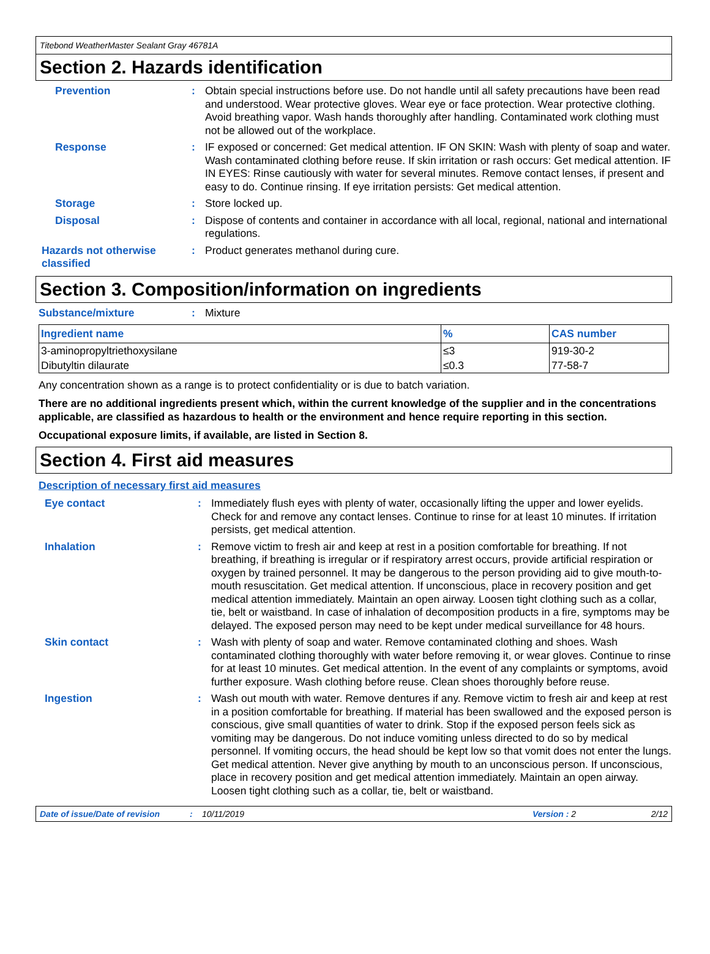Titebond WeatherMaster Sealant Gray 46781A
Section 2. Hazards identification
Prevention :
Obtain special instructions before use. Do not handle until all safety precautions have been read and understood. Wear protective gloves. Wear eye or face protection. Wear protective clothing. Avoid breathing vapor. Wash hands thoroughly after handling. Contaminated work clothing must not be allowed out of the workplace.
Response :
IF exposed or concerned: Get medical attention. IF ON SKIN: Wash with plenty of soap and water. Wash contaminated clothing before reuse. If skin irritation or rash occurs: Get medical attention. IF IN EYES: Rinse cautiously with water for several minutes. Remove contact lenses, if present and easy to do. Continue rinsing. If eye irritation persists: Get medical attention.
Storage :
Store locked up.
Disposal :
Dispose of contents and container in accordance with all local, regional, national and international regulations.
Hazards not otherwise classified
:
Product generates methanol during cure.
Section 3. Composition/information on ingredients
Substance/mixture :
Mixture
| Ingredient name | % | CAS number |
| --- | --- | --- |
| 3-aminopropyltriethoxysilane | ≤3 | 919-30-2 |
| Dibutyltin dilaurate | ≤0.3 | 77-58-7 |
Any concentration shown as a range is to protect confidentiality or is due to batch variation.
There are no additional ingredients present which, within the current knowledge of the supplier and in the concentrations applicable, are classified as hazardous to health or the environment and hence require reporting in this section.
Occupational exposure limits, if available, are listed in Section 8.
Section 4. First aid measures
Description of necessary first aid measures
Eye contact :
Immediately flush eyes with plenty of water, occasionally lifting the upper and lower eyelids. Check for and remove any contact lenses. Continue to rinse for at least 10 minutes. If irritation persists, get medical attention.
Inhalation :
Remove victim to fresh air and keep at rest in a position comfortable for breathing. If not breathing, if breathing is irregular or if respiratory arrest occurs, provide artificial respiration or oxygen by trained personnel. It may be dangerous to the person providing aid to give mouth-to-mouth resuscitation. Get medical attention. If unconscious, place in recovery position and get medical attention immediately. Maintain an open airway. Loosen tight clothing such as a collar, tie, belt or waistband. In case of inhalation of decomposition products in a fire, symptoms may be delayed. The exposed person may need to be kept under medical surveillance for 48 hours.
Skin contact :
Wash with plenty of soap and water. Remove contaminated clothing and shoes. Wash contaminated clothing thoroughly with water before removing it, or wear gloves. Continue to rinse for at least 10 minutes. Get medical attention. In the event of any complaints or symptoms, avoid further exposure. Wash clothing before reuse. Clean shoes thoroughly before reuse.
Ingestion :
Wash out mouth with water. Remove dentures if any. Remove victim to fresh air and keep at rest in a position comfortable for breathing. If material has been swallowed and the exposed person is conscious, give small quantities of water to drink. Stop if the exposed person feels sick as vomiting may be dangerous. Do not induce vomiting unless directed to do so by medical personnel. If vomiting occurs, the head should be kept low so that vomit does not enter the lungs. Get medical attention. Never give anything by mouth to an unconscious person. If unconscious, place in recovery position and get medical attention immediately. Maintain an open airway. Loosen tight clothing such as a collar, tie, belt or waistband.
Date of issue/Date of revision: 10/11/2019 Version : 2 2/12